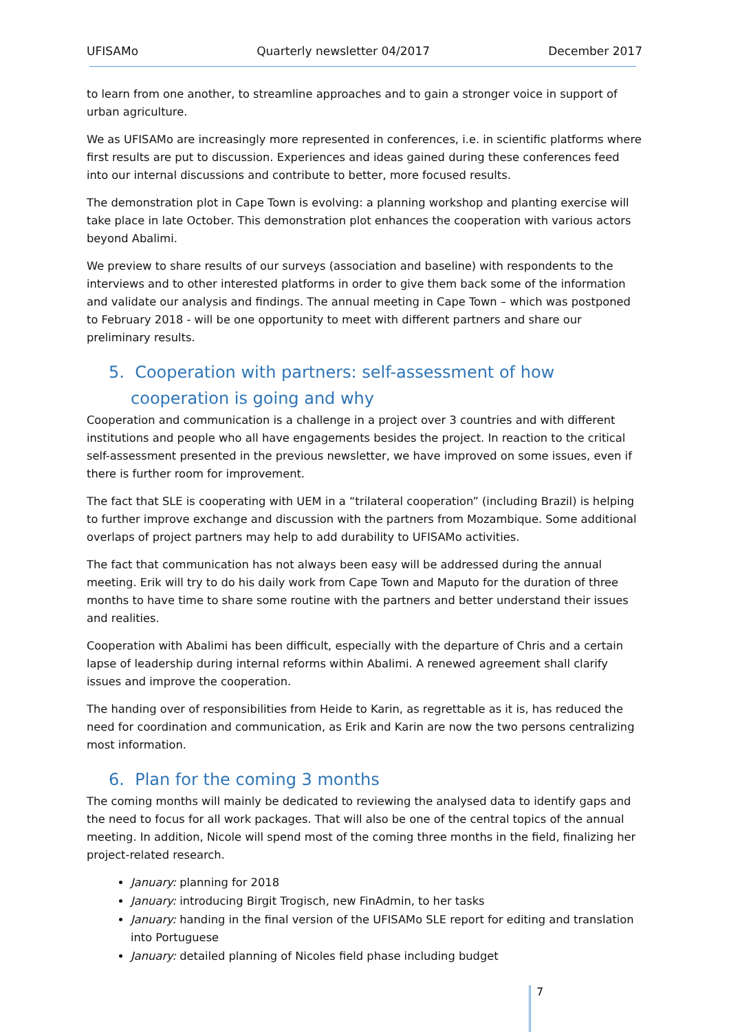UFISAMo Quarterly newsletter 04/2017 December 2017
to learn from one another, to streamline approaches and to gain a stronger voice in support of urban agriculture.
We as UFISAMo are increasingly more represented in conferences, i.e. in scientific platforms where first results are put to discussion. Experiences and ideas gained during these conferences feed into our internal discussions and contribute to better, more focused results.
The demonstration plot in Cape Town is evolving: a planning workshop and planting exercise will take place in late October. This demonstration plot enhances the cooperation with various actors beyond Abalimi.
We preview to share results of our surveys (association and baseline) with respondents to the interviews and to other interested platforms in order to give them back some of the information and validate our analysis and findings. The annual meeting in Cape Town – which was postponed to February 2018 - will be one opportunity to meet with different partners and share our preliminary results.
5. Cooperation with partners: self-assessment of how cooperation is going and why
Cooperation and communication is a challenge in a project over 3 countries and with different institutions and people who all have engagements besides the project. In reaction to the critical self-assessment presented in the previous newsletter, we have improved on some issues, even if there is further room for improvement.
The fact that SLE is cooperating with UEM in a “trilateral cooperation” (including Brazil) is helping to further improve exchange and discussion with the partners from Mozambique. Some additional overlaps of project partners may help to add durability to UFISAMo activities.
The fact that communication has not always been easy will be addressed during the annual meeting. Erik will try to do his daily work from Cape Town and Maputo for the duration of three months to have time to share some routine with the partners and better understand their issues and realities.
Cooperation with Abalimi has been difficult, especially with the departure of Chris and a certain lapse of leadership during internal reforms within Abalimi. A renewed agreement shall clarify issues and improve the cooperation.
The handing over of responsibilities from Heide to Karin, as regrettable as it is, has reduced the need for coordination and communication, as Erik and Karin are now the two persons centralizing most information.
6. Plan for the coming 3 months
The coming months will mainly be dedicated to reviewing the analysed data to identify gaps and the need to focus for all work packages. That will also be one of the central topics of the annual meeting. In addition, Nicole will spend most of the coming three months in the field, finalizing her project-related research.
January: planning for 2018
January: introducing Birgit Trogisch, new FinAdmin, to her tasks
January: handing in the final version of the UFISAMo SLE report for editing and translation into Portuguese
January: detailed planning of Nicoles field phase including budget
7